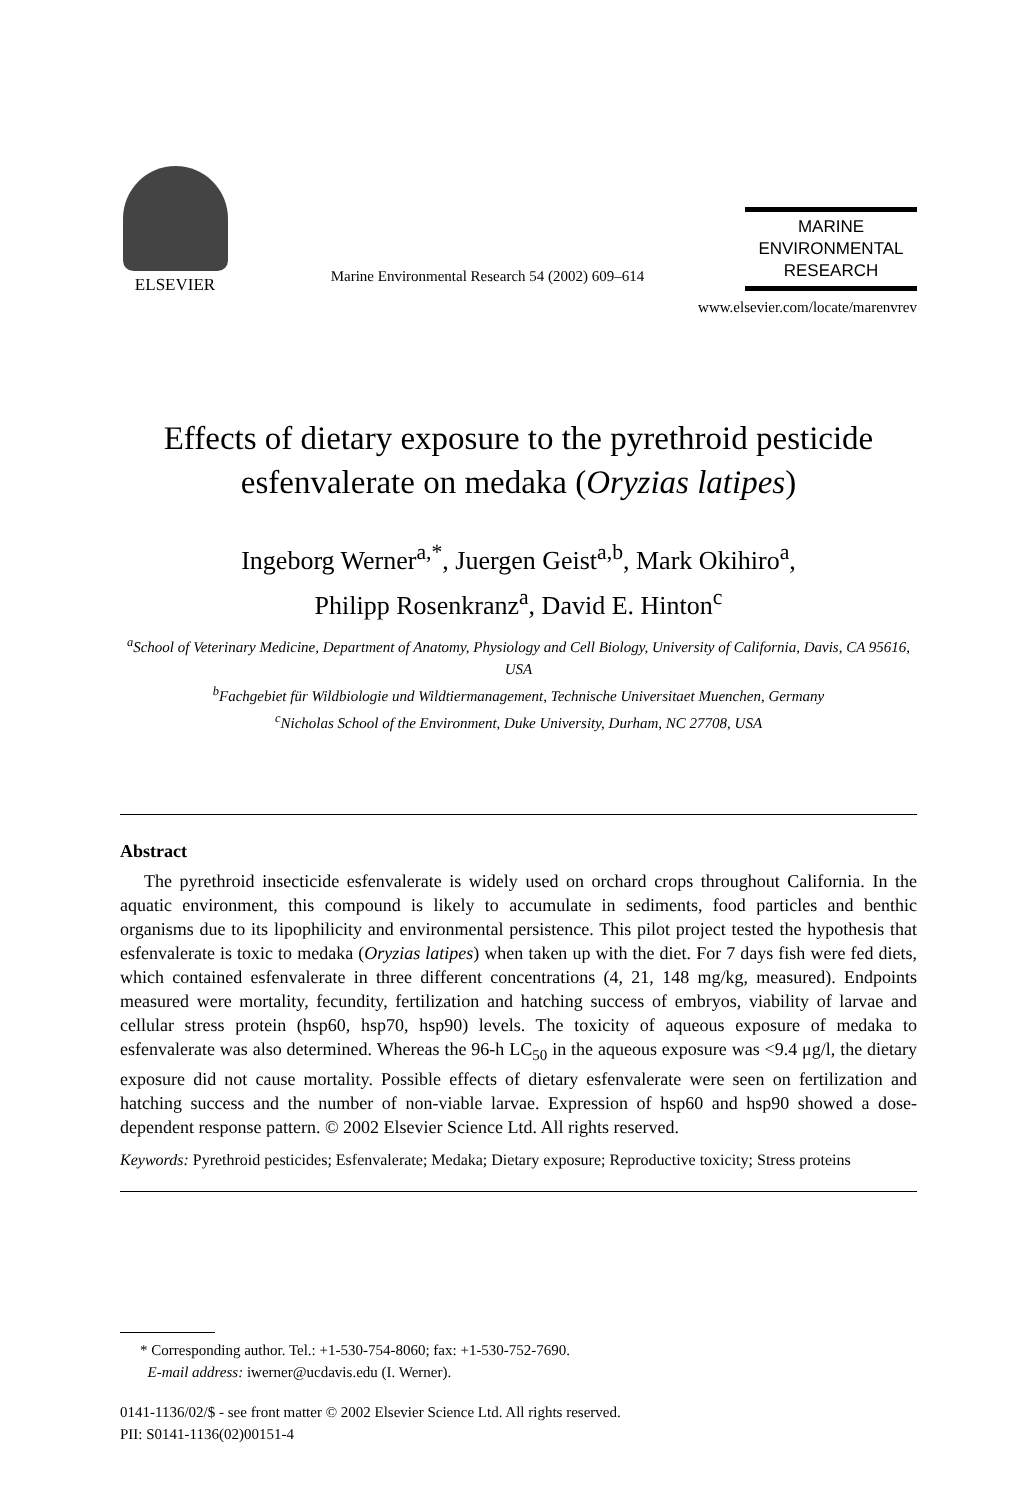ELSEVIER
Marine Environmental Research 54 (2002) 609–614
MARINE
ENVIRONMENTAL
RESEARCH
www.elsevier.com/locate/marenvrev
Effects of dietary exposure to the pyrethroid pesticide esfenvalerate on medaka (Oryzias latipes)
Ingeborg Werner<sup>a,*</sup>, Juergen Geist<sup>a,b</sup>, Mark Okihiro<sup>a</sup>,
Philipp Rosenkranz<sup>a</sup>, David E. Hinton<sup>c</sup>
<sup>a</sup> School of Veterinary Medicine, Department of Anatomy, Physiology and Cell Biology, University of California, Davis, CA 95616, USA
<sup>b</sup> Fachgebiet für Wildbiologie und Wildtiermanagement, Technische Universitaet Muenchen, Germany
<sup>c</sup> Nicholas School of the Environment, Duke University, Durham, NC 27708, USA
Abstract
The pyrethroid insecticide esfenvalerate is widely used on orchard crops throughout California. In the aquatic environment, this compound is likely to accumulate in sediments, food particles and benthic organisms due to its lipophilicity and environmental persistence. This pilot project tested the hypothesis that esfenvalerate is toxic to medaka (Oryzias latipes) when taken up with the diet. For 7 days fish were fed diets, which contained esfenvalerate in three different concentrations (4, 21, 148 mg/kg, measured). Endpoints measured were mortality, fecundity, fertilization and hatching success of embryos, viability of larvae and cellular stress protein (hsp60, hsp70, hsp90) levels. The toxicity of aqueous exposure of medaka to esfenvalerate was also determined. Whereas the 96-h LC<sub>50</sub> in the aqueous exposure was <9.4 μg/l, the dietary exposure did not cause mortality. Possible effects of dietary esfenvalerate were seen on fertilization and hatching success and the number of non-viable larvae. Expression of hsp60 and hsp90 showed a dose-dependent response pattern. © 2002 Elsevier Science Ltd. All rights reserved.
Keywords: Pyrethroid pesticides; Esfenvalerate; Medaka; Dietary exposure; Reproductive toxicity; Stress proteins
* Corresponding author. Tel.: +1-530-754-8060; fax: +1-530-752-7690.
E-mail address: iwerner@ucdavis.edu (I. Werner).
0141-1136/02/$ - see front matter © 2002 Elsevier Science Ltd. All rights reserved.
PII: S0141-1136(02)00151-4